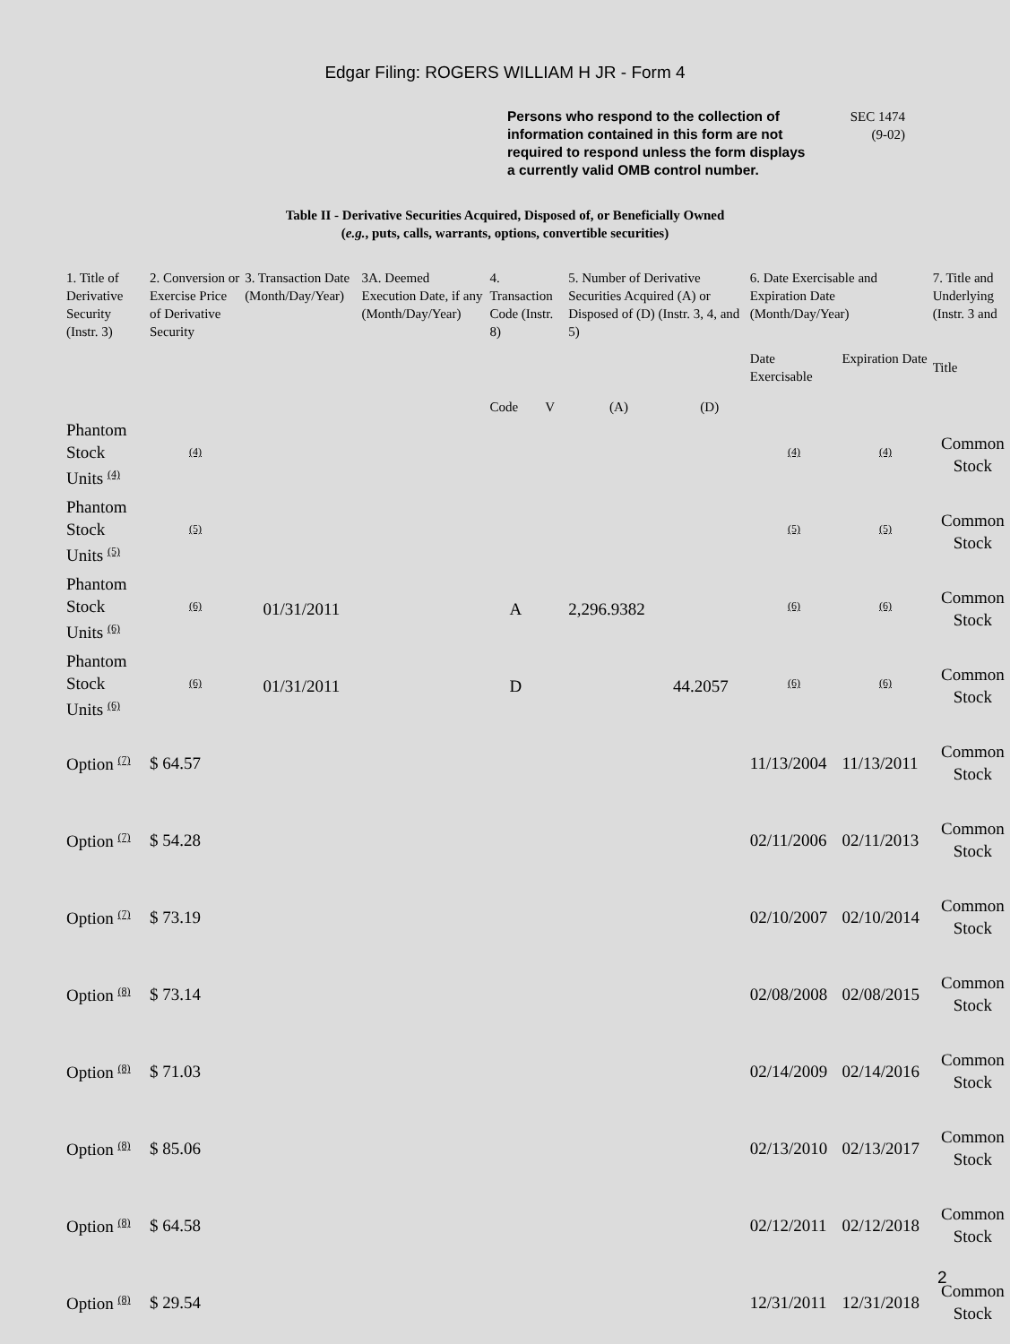Edgar Filing: ROGERS WILLIAM H JR - Form 4
Persons who respond to the collection of information contained in this form are not required to respond unless the form displays a currently valid OMB control number.
SEC 1474
(9-02)
Table II - Derivative Securities Acquired, Disposed of, or Beneficially Owned
(e.g., puts, calls, warrants, options, convertible securities)
| 1. Title of Derivative Security (Instr. 3) | 2. Conversion or Exercise Price of Derivative Security | 3. Transaction Date (Month/Day/Year) | 3A. Deemed Execution Date, if any (Month/Day/Year) | 4. Transaction Code (Instr. 8) | | 5. Number of Derivative Securities Acquired (A) or Disposed of (D) (Instr. 3, 4, and 5) | | 6. Date Exercisable and Expiration Date (Month/Day/Year) | | 7. Title and Underlying (Instr. 3 and |
| | | | | | | | | Date Exercisable | Expiration Date | Title |
| | | | | Code | V | (A) | (D) | | | |
| Phantom Stock Units <sup>(4)</sup> | <sup>(4)</sup> | | | | | | | <sup>(4)</sup> | <sup>(4)</sup> | Common Stock |
| Phantom Stock Units <sup>(5)</sup> | <sup>(5)</sup> | | | | | | | <sup>(5)</sup> | <sup>(5)</sup> | Common Stock |
| Phantom Stock Units <sup>(6)</sup> | <sup>(6)</sup> | 01/31/2011 | | A | | 2,296.9382 | | <sup>(6)</sup> | <sup>(6)</sup> | Common Stock |
| Phantom Stock Units <sup>(6)</sup> | <sup>(6)</sup> | 01/31/2011 | | D | | | 44.2057 | <sup>(6)</sup> | <sup>(6)</sup> | Common Stock |
| Option <sup>(7)</sup> | $ 64.57 | | | | | | | 11/13/2004 | 11/13/2011 | Common Stock |
| Option <sup>(7)</sup> | $ 54.28 | | | | | | | 02/11/2006 | 02/11/2013 | Common Stock |
| Option <sup>(7)</sup> | $ 73.19 | | | | | | | 02/10/2007 | 02/10/2014 | Common Stock |
| Option <sup>(8)</sup> | $ 73.14 | | | | | | | 02/08/2008 | 02/08/2015 | Common Stock |
| Option <sup>(8)</sup> | $ 71.03 | | | | | | | 02/14/2009 | 02/14/2016 | Common Stock |
| Option <sup>(8)</sup> | $ 85.06 | | | | | | | 02/13/2010 | 02/13/2017 | Common Stock |
| Option <sup>(8)</sup> | $ 64.58 | | | | | | | 02/12/2011 | 02/12/2018 | Common Stock |
| Option <sup>(8)</sup> | $ 29.54 | | | | | | | 12/31/2011 | 12/31/2018 | Common Stock |
2